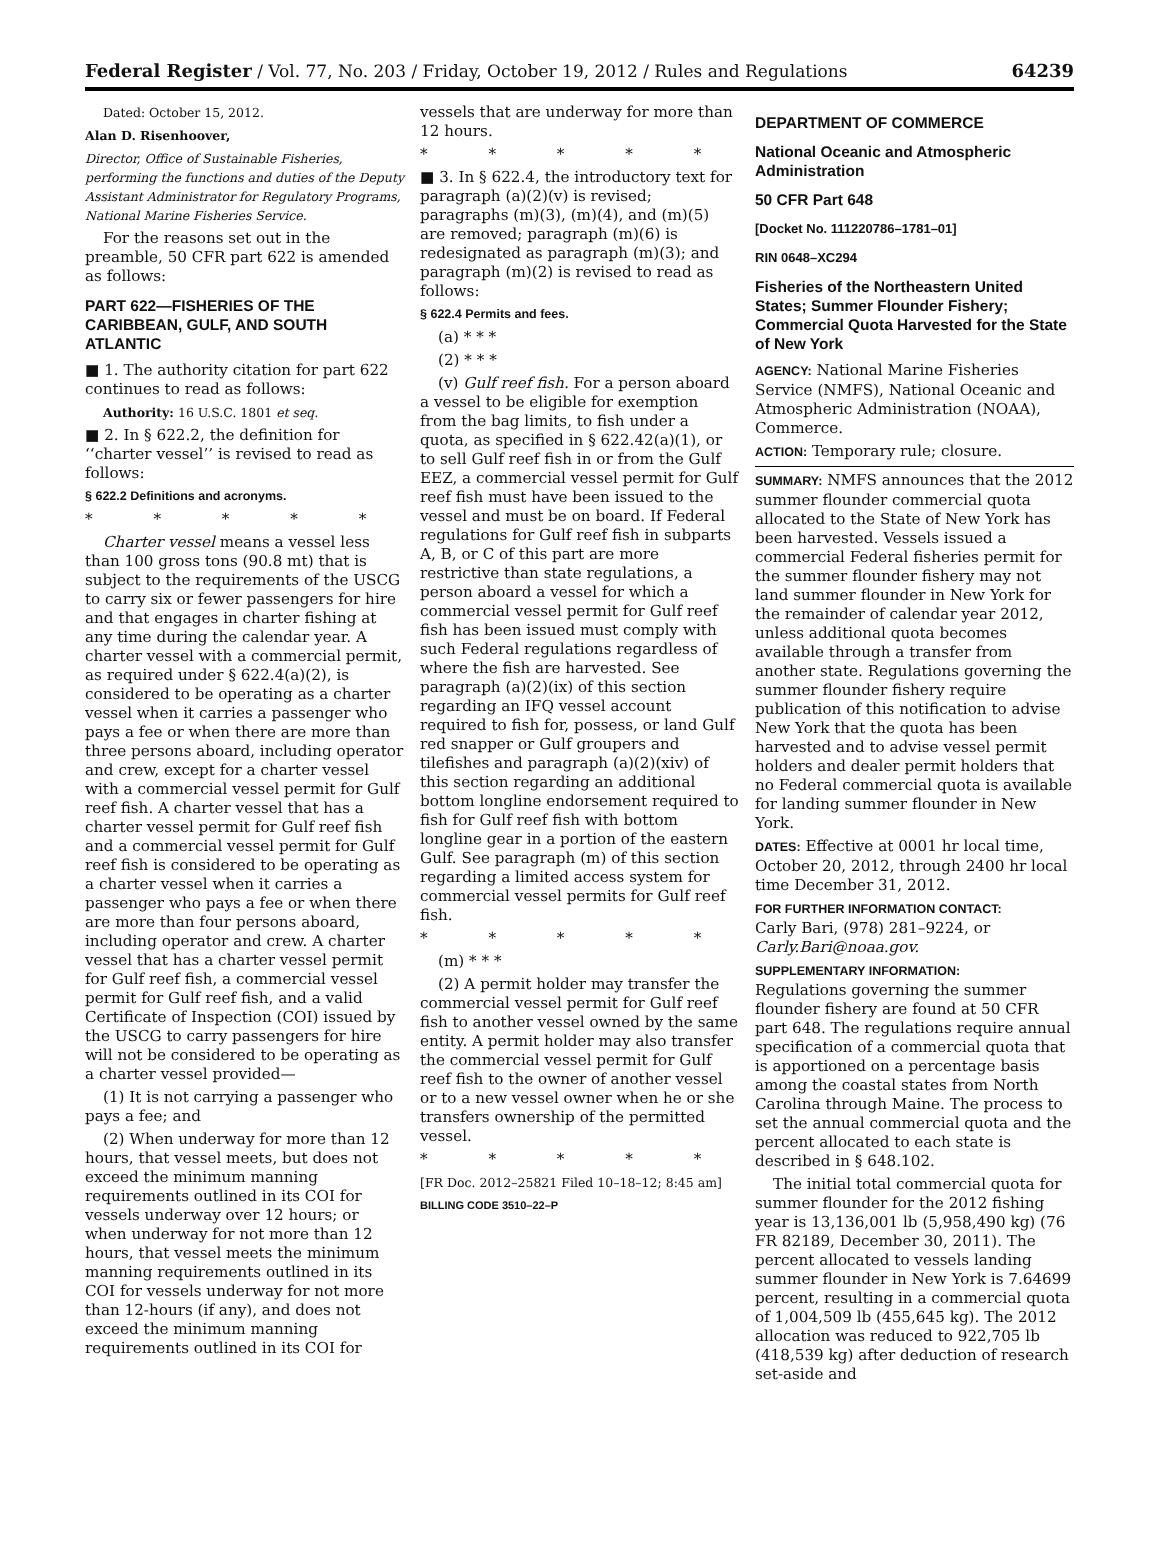Federal Register / Vol. 77, No. 203 / Friday, October 19, 2012 / Rules and Regulations 64239
Dated: October 15, 2012.
Alan D. Risenhoover,
Director, Office of Sustainable Fisheries, performing the functions and duties of the Deputy Assistant Administrator for Regulatory Programs, National Marine Fisheries Service.
For the reasons set out in the preamble, 50 CFR part 622 is amended as follows:
PART 622—FISHERIES OF THE CARIBBEAN, GULF, AND SOUTH ATLANTIC
■ 1. The authority citation for part 622 continues to read as follows:
Authority: 16 U.S.C. 1801 et seq.
■ 2. In § 622.2, the definition for ‘‘charter vessel’’ is revised to read as follows:
§ 622.2 Definitions and acronyms.
* * * * *
Charter vessel means a vessel less than 100 gross tons (90.8 mt) that is subject to the requirements of the USCG to carry six or fewer passengers for hire and that engages in charter fishing at any time during the calendar year. A charter vessel with a commercial permit, as required under § 622.4(a)(2), is considered to be operating as a charter vessel when it carries a passenger who pays a fee or when there are more than three persons aboard, including operator and crew, except for a charter vessel with a commercial vessel permit for Gulf reef fish. A charter vessel that has a charter vessel permit for Gulf reef fish and a commercial vessel permit for Gulf reef fish is considered to be operating as a charter vessel when it carries a passenger who pays a fee or when there are more than four persons aboard, including operator and crew. A charter vessel that has a charter vessel permit for Gulf reef fish, a commercial vessel permit for Gulf reef fish, and a valid Certificate of Inspection (COI) issued by the USCG to carry passengers for hire will not be considered to be operating as a charter vessel provided—
(1) It is not carrying a passenger who pays a fee; and
(2) When underway for more than 12 hours, that vessel meets, but does not exceed the minimum manning requirements outlined in its COI for vessels underway over 12 hours; or when underway for not more than 12 hours, that vessel meets the minimum manning requirements outlined in its COI for vessels underway for not more than 12-hours (if any), and does not exceed the minimum manning requirements outlined in its COI for
vessels that are underway for more than 12 hours.
* * * * *
■ 3. In § 622.4, the introductory text for paragraph (a)(2)(v) is revised; paragraphs (m)(3), (m)(4), and (m)(5) are removed; paragraph (m)(6) is redesignated as paragraph (m)(3); and paragraph (m)(2) is revised to read as follows:
§ 622.4 Permits and fees.
(a) * * *
(2) * * *
(v) Gulf reef fish. For a person aboard a vessel to be eligible for exemption from the bag limits, to fish under a quota, as specified in § 622.42(a)(1), or to sell Gulf reef fish in or from the Gulf EEZ, a commercial vessel permit for Gulf reef fish must have been issued to the vessel and must be on board. If Federal regulations for Gulf reef fish in subparts A, B, or C of this part are more restrictive than state regulations, a person aboard a vessel for which a commercial vessel permit for Gulf reef fish has been issued must comply with such Federal regulations regardless of where the fish are harvested. See paragraph (a)(2)(ix) of this section regarding an IFQ vessel account required to fish for, possess, or land Gulf red snapper or Gulf groupers and tilefishes and paragraph (a)(2)(xiv) of this section regarding an additional bottom longline endorsement required to fish for Gulf reef fish with bottom longline gear in a portion of the eastern Gulf. See paragraph (m) of this section regarding a limited access system for commercial vessel permits for Gulf reef fish.
* * * * *
(m) * * *
(2) A permit holder may transfer the commercial vessel permit for Gulf reef fish to another vessel owned by the same entity. A permit holder may also transfer the commercial vessel permit for Gulf reef fish to the owner of another vessel or to a new vessel owner when he or she transfers ownership of the permitted vessel.
* * * * *
[FR Doc. 2012–25821 Filed 10–18–12; 8:45 am]
BILLING CODE 3510–22–P
DEPARTMENT OF COMMERCE
National Oceanic and Atmospheric Administration
50 CFR Part 648
[Docket No. 111220786–1781–01]
RIN 0648–XC294
Fisheries of the Northeastern United States; Summer Flounder Fishery; Commercial Quota Harvested for the State of New York
AGENCY: National Marine Fisheries Service (NMFS), National Oceanic and Atmospheric Administration (NOAA), Commerce.
ACTION: Temporary rule; closure.
SUMMARY: NMFS announces that the 2012 summer flounder commercial quota allocated to the State of New York has been harvested. Vessels issued a commercial Federal fisheries permit for the summer flounder fishery may not land summer flounder in New York for the remainder of calendar year 2012, unless additional quota becomes available through a transfer from another state. Regulations governing the summer flounder fishery require publication of this notification to advise New York that the quota has been harvested and to advise vessel permit holders and dealer permit holders that no Federal commercial quota is available for landing summer flounder in New York.
DATES: Effective at 0001 hr local time, October 20, 2012, through 2400 hr local time December 31, 2012.
FOR FURTHER INFORMATION CONTACT:
Carly Bari, (978) 281–9224, or Carly.Bari@noaa.gov.
SUPPLEMENTARY INFORMATION:
Regulations governing the summer flounder fishery are found at 50 CFR part 648. The regulations require annual specification of a commercial quota that is apportioned on a percentage basis among the coastal states from North Carolina through Maine. The process to set the annual commercial quota and the percent allocated to each state is described in § 648.102.
The initial total commercial quota for summer flounder for the 2012 fishing year is 13,136,001 lb (5,958,490 kg) (76 FR 82189, December 30, 2011). The percent allocated to vessels landing summer flounder in New York is 7.64699 percent, resulting in a commercial quota of 1,004,509 lb (455,645 kg). The 2012 allocation was reduced to 922,705 lb (418,539 kg) after deduction of research set-aside and